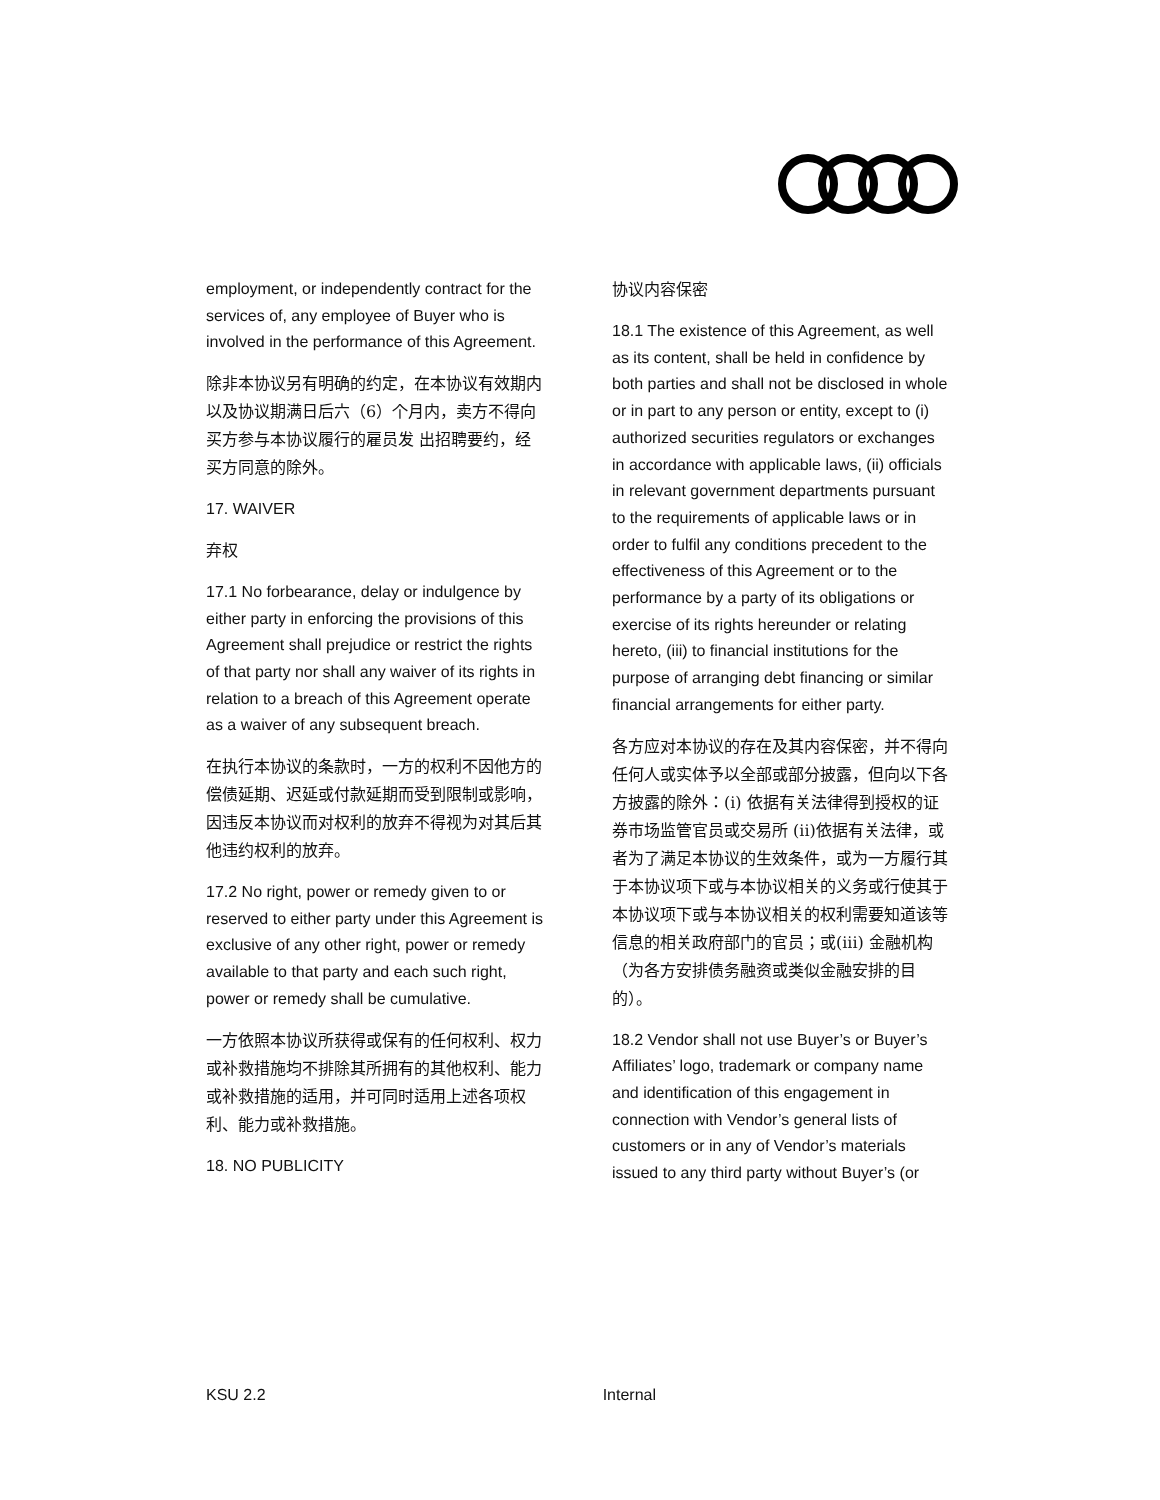employment, or independently contract for the services of, any employee of Buyer who is involved in the performance of this Agreement.
除非本协议另有明确的约定，在本协议有效期内以及协议期满日后六（6）个月内，卖方不得向买方参与本协议履行的雇员发 出招聘要约，经买方同意的除外。
17. WAIVER
弃权
17.1 No forbearance, delay or indulgence by either party in enforcing the provisions of this Agreement shall prejudice or restrict the rights of that party nor shall any waiver of its rights in relation to a breach of this Agreement operate as a waiver of any subsequent breach.
在执行本协议的条款时，一方的权利不因他方的偿债延期、迟延或付款延期而受到限制或影响，因违反本协议而对权利的放弃不得视为对其后其他违约权利的放弃。
17.2 No right, power or remedy given to or reserved to either party under this Agreement is exclusive of any other right, power or remedy available to that party and each such right, power or remedy shall be cumulative.
一方依照本协议所获得或保有的任何权利、权力或补救措施均不排除其所拥有的其他权利、能力或补救措施的适用，并可同时适用上述各项权利、能力或补救措施。
18. NO PUBLICITY
协议内容保密
18.1 The existence of this Agreement, as well as its content, shall be held in confidence by both parties and shall not be disclosed in whole or in part to any person or entity, except to (i) authorized securities regulators or exchanges in accordance with applicable laws, (ii) officials in relevant government departments pursuant to the requirements of applicable laws or in order to fulfil any conditions precedent to the effectiveness of this Agreement or to the performance by a party of its obligations or exercise of its rights hereunder or relating hereto, (iii) to financial institutions for the purpose of arranging debt financing or similar financial arrangements for either party.
各方应对本协议的存在及其内容保密，并不得向任何人或实体予以全部或部分披露，但向以下各方披露的除外：(i) 依据有关法律得到授权的证券市场监管官员或交易所 (ii)依据有关法律，或者为了满足本协议的生效条件，或为一方履行其于本协议项下或与本协议相关的义务或行使其于本协议项下或与本协议相关的权利需要知道该等信息的相关政府部门的官员；或(iii) 金融机构（为各方安排债务融资或类似金融安排的目的）。
18.2 Vendor shall not use Buyer’s or Buyer’s Affiliates’ logo, trademark or company name and identification of this engagement in connection with Vendor’s general lists of customers or in any of Vendor’s materials issued to any third party without Buyer’s (or
KSU 2.2 Internal